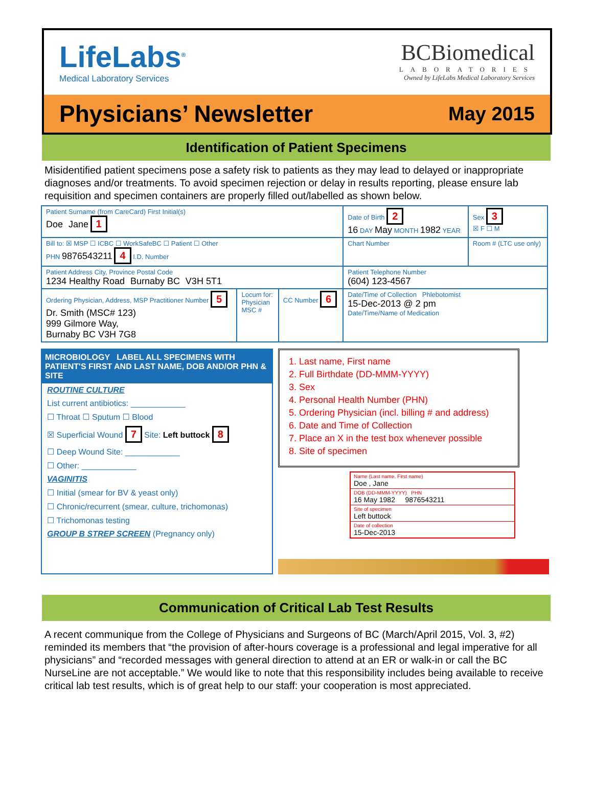LifeLabs<sup>®</sup>
Medical Laboratory Services
BCBiomedical
LABORATORIES
Owned by LifeLabs Medical Laboratory Services
Physicians’ Newsletter
May 2015
Identification of Patient Specimens
Misidentified patient specimens pose a safety risk to patients as they may lead to delayed or inappropriate diagnoses and/or treatments. To avoid specimen rejection or delay in results reporting, please ensure lab requisition and specimen containers are properly filled out/labelled as shown below.
| Patient Surname (from CareCard) First Initial(s) Doe Jane 1 | | | Date of Birth 2 16 DAY May MONTH 1982 YEAR | Sex 3 ☒ F ☐ M |
| Bill to: ☒ MSP ☐ ICBC ☐ WorkSafeBC ☐ Patient ☐ Other PHN 9876543211 4 I.D. Number | | | Chart Number | Room # (LTC use only) |
| Patient Address City, Province Postal Code 1234 Healthy Road Burnaby BC V3H 5T1 | | | Patient Telephone Number (604) 123-4567 | |
| Ordering Physician, Address, MSP Practitioner Number 5 Dr. Smith (MSC# 123) 999 Gilmore Way, Burnaby BC V3H 7G8 | Locum for: Physician MSC # | CC Number 6 | Date/Time of Collection Phlebotomist 15-Dec-2013 @ 2 pm Date/Time/Name of Medication | |
MICROBIOLOGY LABEL ALL SPECIMENS WITH PATIENT'S FIRST AND LAST NAME, DOB AND/OR PHN & SITE
ROUTINE CULTURE
List current antibiotics: ____________
☐ Throat ☐ Sputum ☐ Blood
☒ Superficial Wound 7 Site: Left buttock 8
☐ Deep Wound Site: ____________
☐ Other: ____________
VAGINITIS
☐ Initial (smear for BV & yeast only)
☐ Chronic/recurrent (smear, culture, trichomonas)
☐ Trichomonas testing
GROUP B STREP SCREEN (Pregnancy only)
1. Last name, First name
2. Full Birthdate (DD-MMM-YYYY)
3. Sex
4. Personal Health Number (PHN)
5. Ordering Physician (incl. billing # and address)
6. Date and Time of Collection
7. Place an X in the test box whenever possible
8. Site of specimen
Name (Last name, First name)
Doe , Jane
DOB (DD-MMM-YYYY) PHN
16 May 1982 9876543211
Site of specimen
Left buttock
Date of collection
15-Dec-2013
Communication of Critical Lab Test Results
A recent communique from the College of Physicians and Surgeons of BC (March/April 2015, Vol. 3, #2) reminded its members that “the provision of after-hours coverage is a professional and legal imperative for all physicians” and “recorded messages with general direction to attend at an ER or walk-in or call the BC NurseLine are not acceptable.” We would like to note that this responsibility includes being available to receive critical lab test results, which is of great help to our staff: your cooperation is most appreciated.